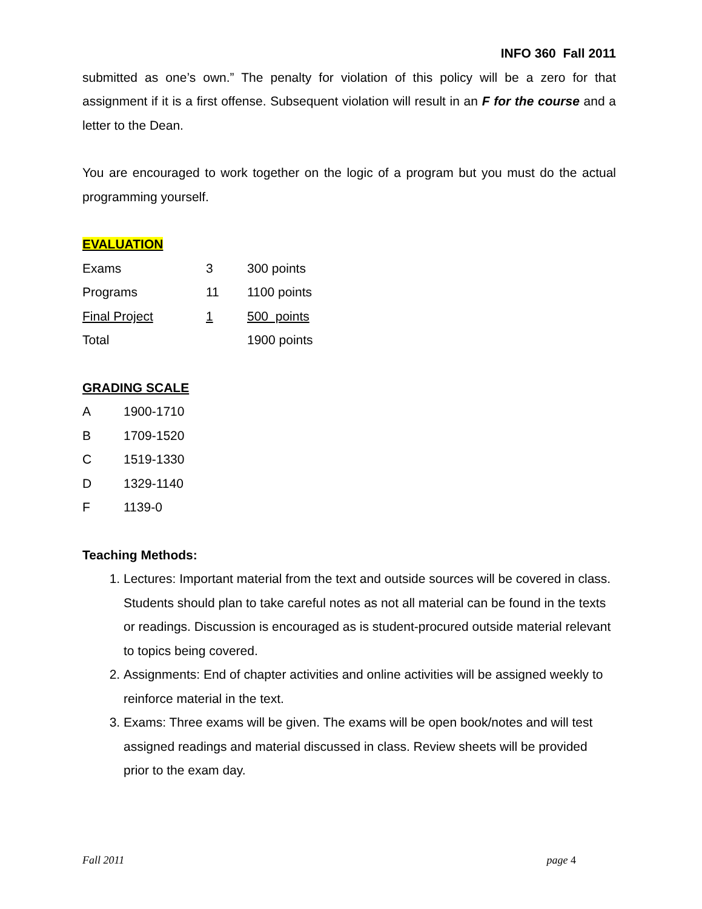INFO 360 Fall 2011
submitted as one’s own.” The penalty for violation of this policy will be a zero for that assignment if it is a first offense. Subsequent violation will result in an F for the course and a letter to the Dean.
You are encouraged to work together on the logic of a program but you must do the actual programming yourself.
EVALUATION
| Exams | 3 | 300 points |
| Programs | 11 | 1100 points |
| Final Project | 1 | 500 points |
| Total | | 1900 points |
GRADING SCALE
| A | 1900-1710 |
| B | 1709-1520 |
| C | 1519-1330 |
| D | 1329-1140 |
| F | 1139-0 |
Teaching Methods:
1. Lectures: Important material from the text and outside sources will be covered in class. Students should plan to take careful notes as not all material can be found in the texts or readings. Discussion is encouraged as is student-procured outside material relevant to topics being covered.
2. Assignments: End of chapter activities and online activities will be assigned weekly to reinforce material in the text.
3. Exams: Three exams will be given. The exams will be open book/notes and will test assigned readings and material discussed in class. Review sheets will be provided prior to the exam day.
Fall 2011 page 4